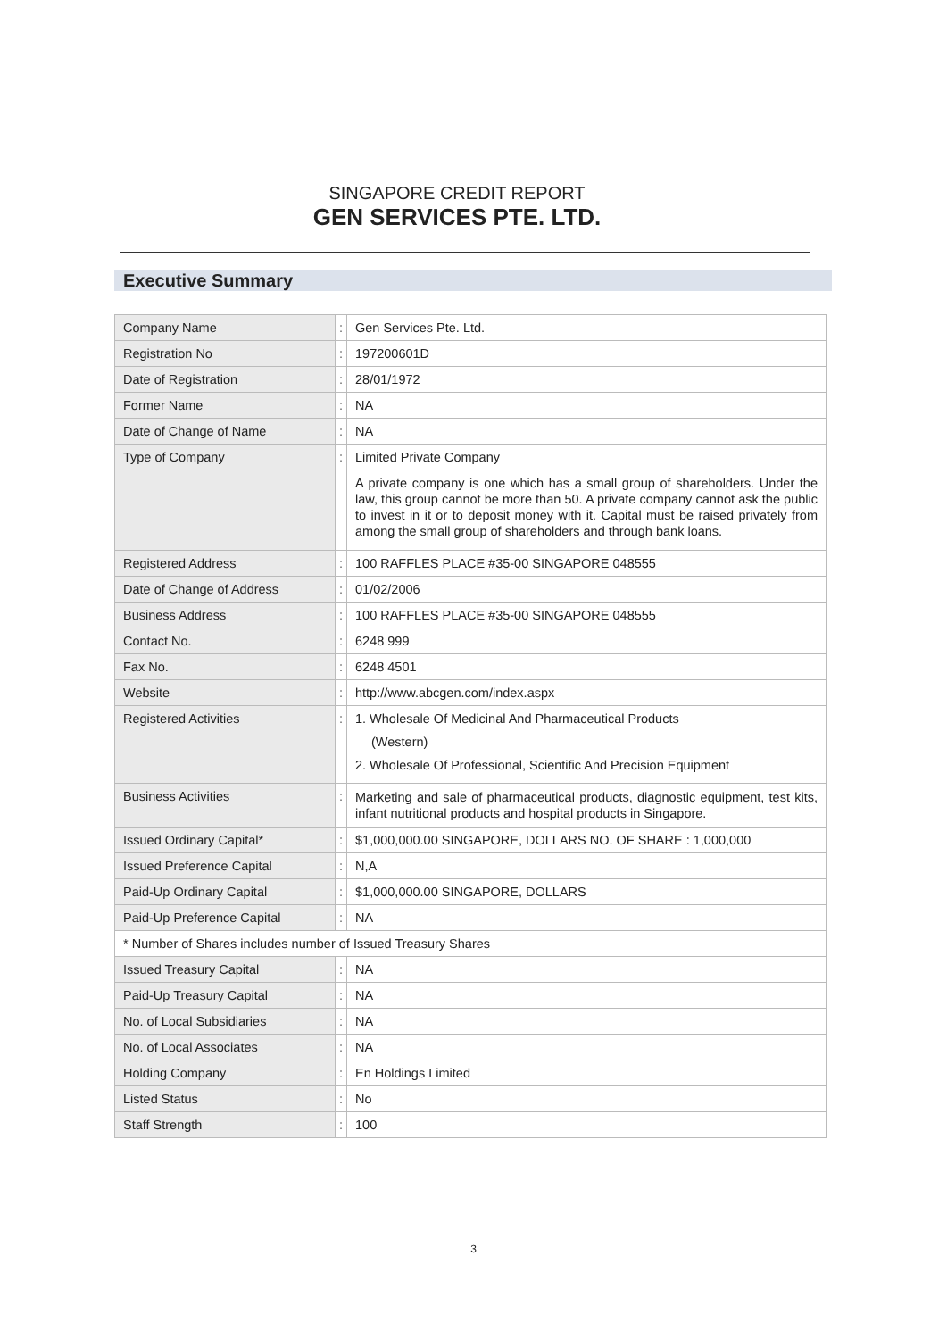SINGAPORE CREDIT REPORT
GEN SERVICES PTE. LTD.
Executive Summary
| Company Name | : | Gen Services Pte. Ltd. |
| Registration No | : | 197200601D |
| Date of Registration | : | 28/01/1972 |
| Former Name | : | NA |
| Date of Change of Name | : | NA |
| Type of Company | : | Limited Private Company A private company is one which has a small group of shareholders. Under the law, this group cannot be more than 50. A private company cannot ask the public to invest in it or to deposit money with it. Capital must be raised privately from among the small group of shareholders and through bank loans. |
| Registered Address | : | 100 RAFFLES PLACE #35-00 SINGAPORE 048555 |
| Date of Change of Address | : | 01/02/2006 |
| Business Address | : | 100 RAFFLES PLACE #35-00 SINGAPORE 048555 |
| Contact No. | : | 6248 999 |
| Fax No. | : | 6248 4501 |
| Website | : | http://www.abcgen.com/index.aspx |
| Registered Activities | : | 1. Wholesale Of Medicinal And Pharmaceutical Products (Western) 2. Wholesale Of Professional, Scientific And Precision Equipment |
| Business Activities | : | Marketing and sale of pharmaceutical products, diagnostic equipment, test kits, infant nutritional products and hospital products in Singapore. |
| Issued Ordinary Capital* | : | $1,000,000.00 SINGAPORE, DOLLARS NO. OF SHARE : 1,000,000 |
| Issued Preference Capital | : | N,A |
| Paid-Up Ordinary Capital | : | $1,000,000.00 SINGAPORE, DOLLARS |
| Paid-Up Preference Capital | : | NA |
| * Number of Shares includes number of Issued Treasury Shares | | |
| Issued Treasury Capital | : | NA |
| Paid-Up Treasury Capital | : | NA |
| No. of Local Subsidiaries | : | NA |
| No. of Local Associates | : | NA |
| Holding Company | : | En Holdings Limited |
| Listed Status | : | No |
| Staff Strength | : | 100 |
3